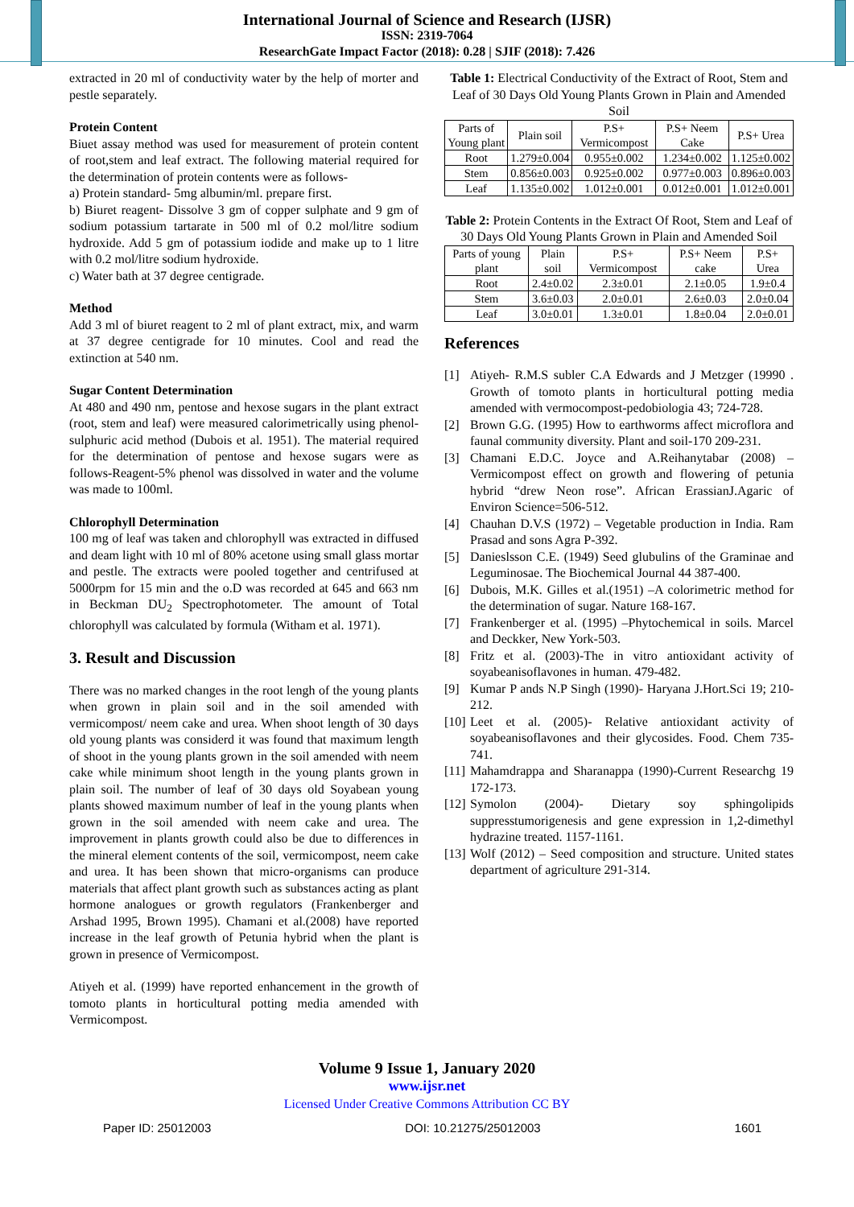International Journal of Science and Research (IJSR)
ISSN: 2319-7064
ResearchGate Impact Factor (2018): 0.28 | SJIF (2018): 7.426
extracted in 20 ml of conductivity water by the help of morter and pestle separately.
Protein Content
Biuet assay method was used for measurement of protein content of root,stem and leaf extract. The following material required for the determination of protein contents were as follows-
a) Protein standard- 5mg albumin/ml. prepare first.
b) Biuret reagent- Dissolve 3 gm of copper sulphate and 9 gm of sodium potassium tartarate in 500 ml of 0.2 mol/litre sodium hydroxide. Add 5 gm of potassium iodide and make up to 1 litre with 0.2 mol/litre sodium hydroxide.
c) Water bath at 37 degree centigrade.
Method
Add 3 ml of biuret reagent to 2 ml of plant extract, mix, and warm at 37 degree centigrade for 10 minutes. Cool and read the extinction at 540 nm.
Sugar Content Determination
At 480 and 490 nm, pentose and hexose sugars in the plant extract (root, stem and leaf) were measured calorimetrically using phenol-sulphuric acid method (Dubois et al. 1951). The material required for the determination of pentose and hexose sugars were as follows-Reagent-5% phenol was dissolved in water and the volume was made to 100ml.
Chlorophyll Determination
100 mg of leaf was taken and chlorophyll was extracted in diffused and deam light with 10 ml of 80% acetone using small glass mortar and pestle. The extracts were pooled together and centrifused at 5000rpm for 15 min and the o.D was recorded at 645 and 663 nm in Beckman DU<sub>2</sub> Spectrophotometer. The amount of Total chlorophyll was calculated by formula (Witham et al. 1971).
3. Result and Discussion
There was no marked changes in the root lengh of the young plants when grown in plain soil and in the soil amended with vermicompost/ neem cake and urea. When shoot length of 30 days old young plants was considerd it was found that maximum length of shoot in the young plants grown in the soil amended with neem cake while minimum shoot length in the young plants grown in plain soil. The number of leaf of 30 days old Soyabean young plants showed maximum number of leaf in the young plants when grown in the soil amended with neem cake and urea. The improvement in plants growth could also be due to differences in the mineral element contents of the soil, vermicompost, neem cake and urea. It has been shown that micro-organisms can produce materials that affect plant growth such as substances acting as plant hormone analogues or growth regulators (Frankenberger and Arshad 1995, Brown 1995). Chamani et al.(2008) have reported increase in the leaf growth of Petunia hybrid when the plant is grown in presence of Vermicompost.
Atiyeh et al. (1999) have reported enhancement in the growth of tomoto plants in horticultural potting media amended with Vermicompost.
Table 1: Electrical Conductivity of the Extract of Root, Stem and Leaf of 30 Days Old Young Plants Grown in Plain and Amended Soil
| Parts of Young plant | Plain soil | P.S+ Vermicompost | P.S+ Neem Cake | P.S+ Urea |
| --- | --- | --- | --- | --- |
| Root | 1.279±0.004 | 0.955±0.002 | 1.234±0.002 | 1.125±0.002 |
| Stem | 0.856±0.003 | 0.925±0.002 | 0.977±0.003 | 0.896±0.003 |
| Leaf | 1.135±0.002 | 1.012±0.001 | 0.012±0.001 | 1.012±0.001 |
Table 2: Protein Contents in the Extract Of Root, Stem and Leaf of 30 Days Old Young Plants Grown in Plain and Amended Soil
| Parts of young plant | Plain soil | P.S+ Vermicompost | P.S+ Neem cake | P.S+ Urea |
| --- | --- | --- | --- | --- |
| Root | 2.4±0.02 | 2.3±0.01 | 2.1±0.05 | 1.9±0.4 |
| Stem | 3.6±0.03 | 2.0±0.01 | 2.6±0.03 | 2.0±0.04 |
| Leaf | 3.0±0.01 | 1.3±0.01 | 1.8±0.04 | 2.0±0.01 |
References
[1] Atiyeh- R.M.S subler C.A Edwards and J Metzger (19990 . Growth of tomoto plants in horticultural potting media amended with vermocompost-pedobiologia 43; 724-728.
[2] Brown G.G. (1995) How to earthworms affect microflora and faunal community diversity. Plant and soil-170 209-231.
[3] Chamani E.D.C. Joyce and A.Reihanytabar (2008) – Vermicompost effect on growth and flowering of petunia hybrid “drew Neon rose”. African ErassianJ.Agaric of Environ Science=506-512.
[4] Chauhan D.V.S (1972) – Vegetable production in India. Ram Prasad and sons Agra P-392.
[5] Danieslsson C.E. (1949) Seed glubulins of the Graminae and Leguminosae. The Biochemical Journal 44 387-400.
[6] Dubois, M.K. Gilles et al.(1951) –A colorimetric method for the determination of sugar. Nature 168-167.
[7] Frankenberger et al. (1995) –Phytochemical in soils. Marcel and Deckker, New York-503.
[8] Fritz et al. (2003)-The in vitro antioxidant activity of soyabeanisoflavones in human. 479-482.
[9] Kumar P ands N.P Singh (1990)- Haryana J.Hort.Sci 19; 210-212.
[10]
Leet et al. (2005)- Relative antioxidant activity of soyabeanisoflavones and their glycosides. Food. Chem 735-741.
[11]
Mahamdrappa and Sharanappa (1990)-Current Researchg 19 172-173.
[12]
Symolon (2004)- Dietary soy sphingolipids suppresstumorigenesis and gene expression in 1,2-dimethyl hydrazine treated. 1157-1161.
[13]
Wolf (2012) – Seed composition and structure. United states department of agriculture 291-314.
Volume 9 Issue 1, January 2020
www.ijsr.net
Licensed Under Creative Commons Attribution CC BY
Paper ID: 25012003 DOI: 10.21275/25012003 1601